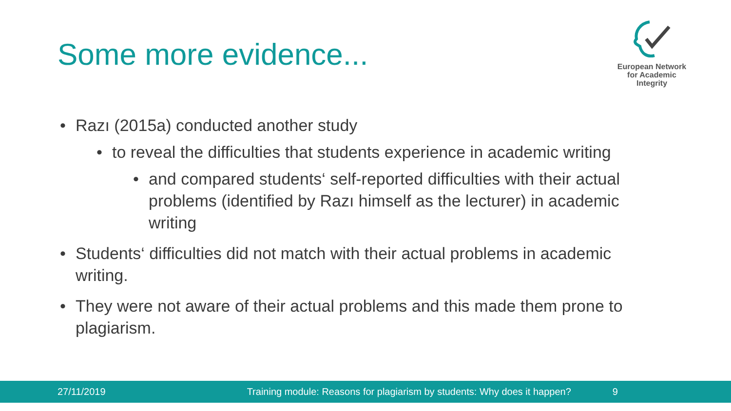Some more evidence...
European Network
for Academic
Integrity
• Razı (2015a) conducted another study
• to reveal the difficulties that students experience in academic writing
• and compared students‘ self-reported difficulties with their actual problems (identified by Razı himself as the lecturer) in academic writing
• Students‘ difficulties did not match with their actual problems in academic writing.
• They were not aware of their actual problems and this made them prone to plagiarism.
27/11/2019 Training module: Reasons for plagiarism by students: Why does it happen? 9